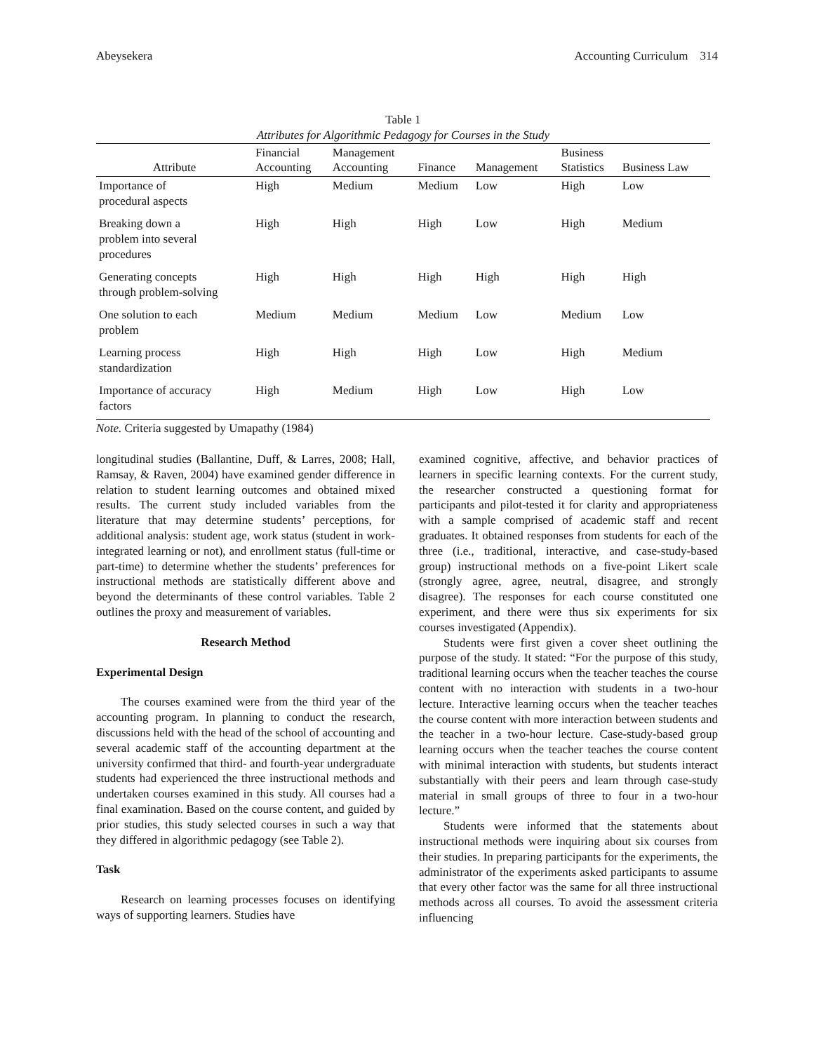Abeysekera Accounting Curriculum 314
Table 1
Attributes for Algorithmic Pedagogy for Courses in the Study
| Attribute | Financial Accounting | Management Accounting | Finance | Management | Business Statistics | Business Law |
| --- | --- | --- | --- | --- | --- | --- |
| Importance of procedural aspects | High | Medium | Medium | Low | High | Low |
| Breaking down a problem into several procedures | High | High | High | Low | High | Medium |
| Generating concepts through problem-solving | High | High | High | High | High | High |
| One solution to each problem | Medium | Medium | Medium | Low | Medium | Low |
| Learning process standardization | High | High | High | Low | High | Medium |
| Importance of accuracy factors | High | Medium | High | Low | High | Low |
Note. Criteria suggested by Umapathy (1984)
longitudinal studies (Ballantine, Duff, & Larres, 2008; Hall, Ramsay, & Raven, 2004) have examined gender difference in relation to student learning outcomes and obtained mixed results. The current study included variables from the literature that may determine students’ perceptions, for additional analysis: student age, work status (student in work-integrated learning or not), and enrollment status (full-time or part-time) to determine whether the students’ preferences for instructional methods are statistically different above and beyond the determinants of these control variables. Table 2 outlines the proxy and measurement of variables.
Research Method
Experimental Design
The courses examined were from the third year of the accounting program. In planning to conduct the research, discussions held with the head of the school of accounting and several academic staff of the accounting department at the university confirmed that third- and fourth-year undergraduate students had experienced the three instructional methods and undertaken courses examined in this study. All courses had a final examination. Based on the course content, and guided by prior studies, this study selected courses in such a way that they differed in algorithmic pedagogy (see Table 2).
Task
Research on learning processes focuses on identifying ways of supporting learners. Studies have
examined cognitive, affective, and behavior practices of learners in specific learning contexts. For the current study, the researcher constructed a questioning format for participants and pilot-tested it for clarity and appropriateness with a sample comprised of academic staff and recent graduates. It obtained responses from students for each of the three (i.e., traditional, interactive, and case-study-based group) instructional methods on a five-point Likert scale (strongly agree, agree, neutral, disagree, and strongly disagree). The responses for each course constituted one experiment, and there were thus six experiments for six courses investigated (Appendix).
Students were first given a cover sheet outlining the purpose of the study. It stated: “For the purpose of this study, traditional learning occurs when the teacher teaches the course content with no interaction with students in a two-hour lecture. Interactive learning occurs when the teacher teaches the course content with more interaction between students and the teacher in a two-hour lecture. Case-study-based group learning occurs when the teacher teaches the course content with minimal interaction with students, but students interact substantially with their peers and learn through case-study material in small groups of three to four in a two-hour lecture.”
Students were informed that the statements about instructional methods were inquiring about six courses from their studies. In preparing participants for the experiments, the administrator of the experiments asked participants to assume that every other factor was the same for all three instructional methods across all courses. To avoid the assessment criteria influencing